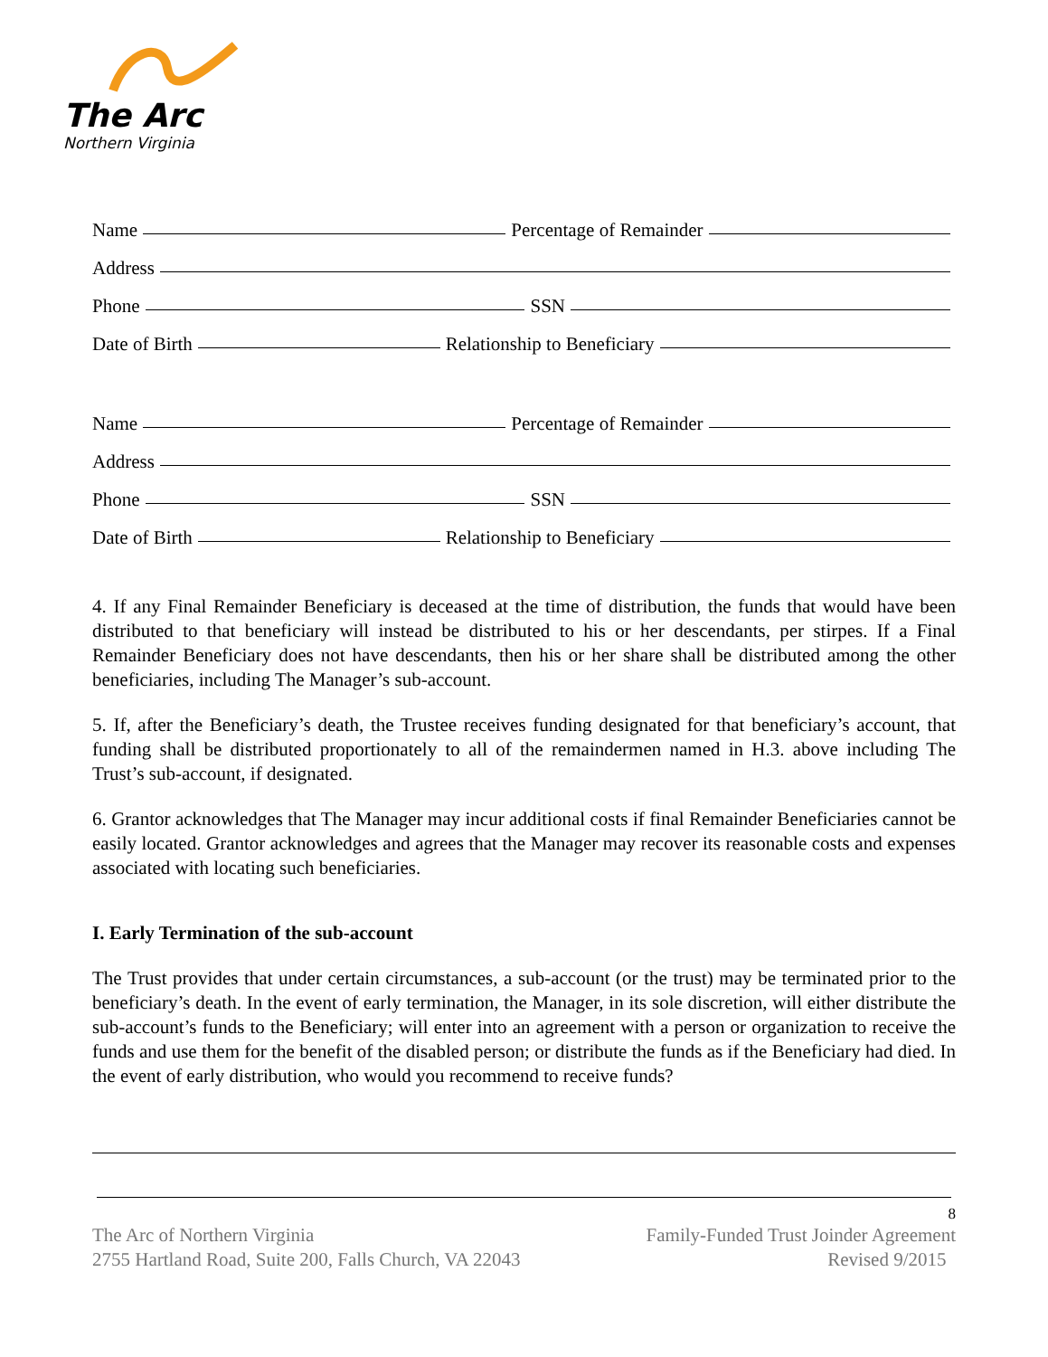The Arc
Northern Virginia
Name Percentage of Remainder
Address
Phone SSN
Date of Birth Relationship to Beneficiary
Name Percentage of Remainder
Address
Phone SSN
Date of Birth Relationship to Beneficiary
4. If any Final Remainder Beneficiary is deceased at the time of distribution, the funds that would have been distributed to that beneficiary will instead be distributed to his or her descendants, per stirpes. If a Final Remainder Beneficiary does not have descendants, then his or her share shall be distributed among the other beneficiaries, including The Manager’s sub-account.
5. If, after the Beneficiary’s death, the Trustee receives funding designated for that beneficiary’s account, that funding shall be distributed proportionately to all of the remaindermen named in H.3. above including The Trust’s sub-account, if designated.
6. Grantor acknowledges that The Manager may incur additional costs if final Remainder Beneficiaries cannot be easily located. Grantor acknowledges and agrees that the Manager may recover its reasonable costs and expenses associated with locating such beneficiaries.
I. Early Termination of the sub-account
The Trust provides that under certain circumstances, a sub-account (or the trust) may be terminated prior to the beneficiary’s death. In the event of early termination, the Manager, in its sole discretion, will either distribute the sub-account’s funds to the Beneficiary; will enter into an agreement with a person or organization to receive the funds and use them for the benefit of the disabled person; or distribute the funds as if the Beneficiary had died. In the event of early distribution, who would you recommend to receive funds?
8
The Arc of Northern Virginia
2755 Hartland Road, Suite 200, Falls Church, VA 22043
Family-Funded Trust Joinder Agreement
Revised 9/2015